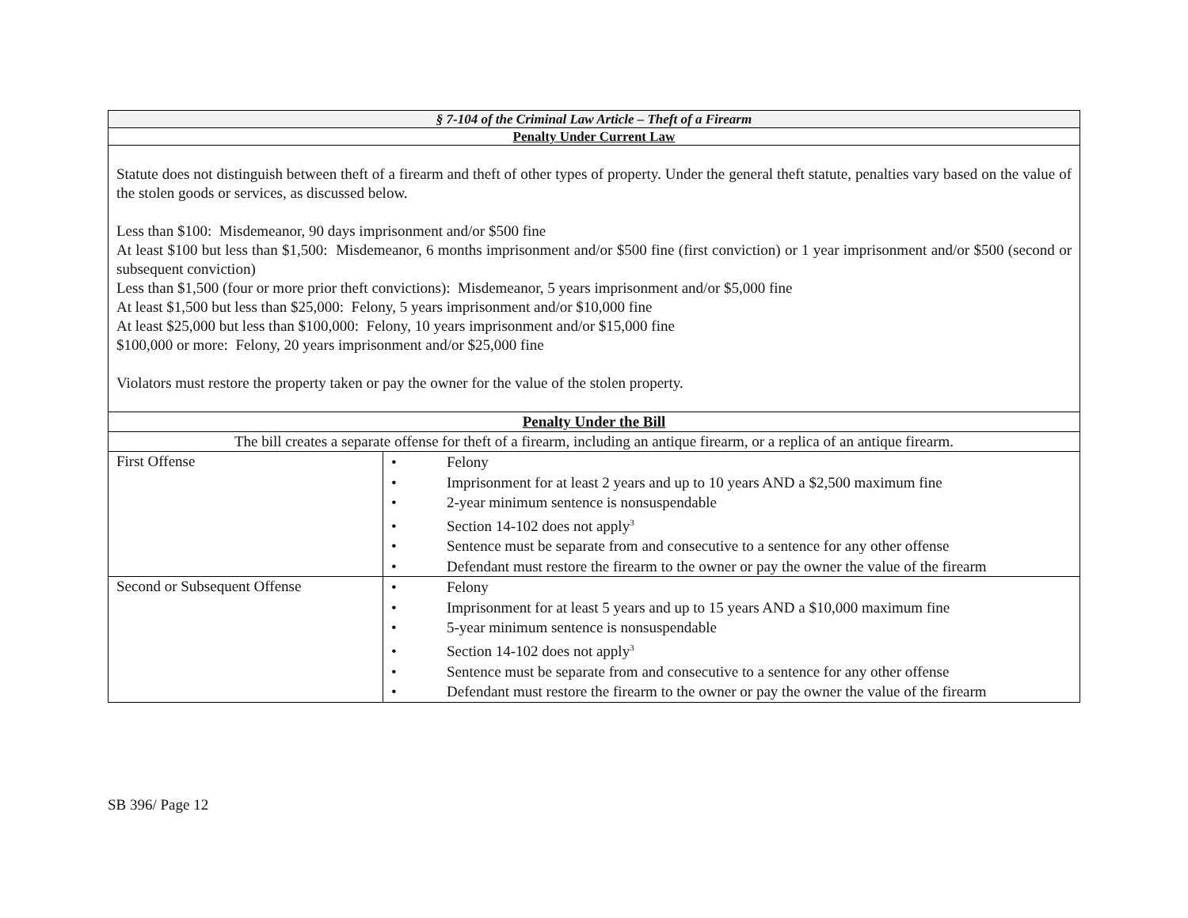| § 7-104 of the Criminal Law Article – Theft of a Firearm | |
| Penalty Under Current Law | |
| Statute does not distinguish between theft of a firearm and theft of other types of property. Under the general theft statute, penalties vary based on the value of the stolen goods or services, as discussed below. Less than $100: Misdemeanor, 90 days imprisonment and/or $500 fine At least $100 but less than $1,500: Misdemeanor, 6 months imprisonment and/or $500 fine (first conviction) or 1 year imprisonment and/or $500 (second or subsequent conviction) Less than $1,500 (four or more prior theft convictions): Misdemeanor, 5 years imprisonment and/or $5,000 fine At least $1,500 but less than $25,000: Felony, 5 years imprisonment and/or $10,000 fine At least $25,000 but less than $100,000: Felony, 10 years imprisonment and/or $15,000 fine $100,000 or more: Felony, 20 years imprisonment and/or $25,000 fine Violators must restore the property taken or pay the owner for the value of the stolen property. | |
| Penalty Under the Bill | |
| The bill creates a separate offense for theft of a firearm, including an antique firearm, or a replica of an antique firearm. | |
| First Offense | • Felony • Imprisonment for at least 2 years and up to 10 years AND a $2,500 maximum fine • 2-year minimum sentence is nonsuspendable • Section 14-102 does not apply<sup>3</sup> • Sentence must be separate from and consecutive to a sentence for any other offense • Defendant must restore the firearm to the owner or pay the owner the value of the firearm |
| Second or Subsequent Offense | • Felony • Imprisonment for at least 5 years and up to 15 years AND a $10,000 maximum fine • 5-year minimum sentence is nonsuspendable • Section 14-102 does not apply<sup>3</sup> • Sentence must be separate from and consecutive to a sentence for any other offense • Defendant must restore the firearm to the owner or pay the owner the value of the firearm |
SB 396/ Page 12